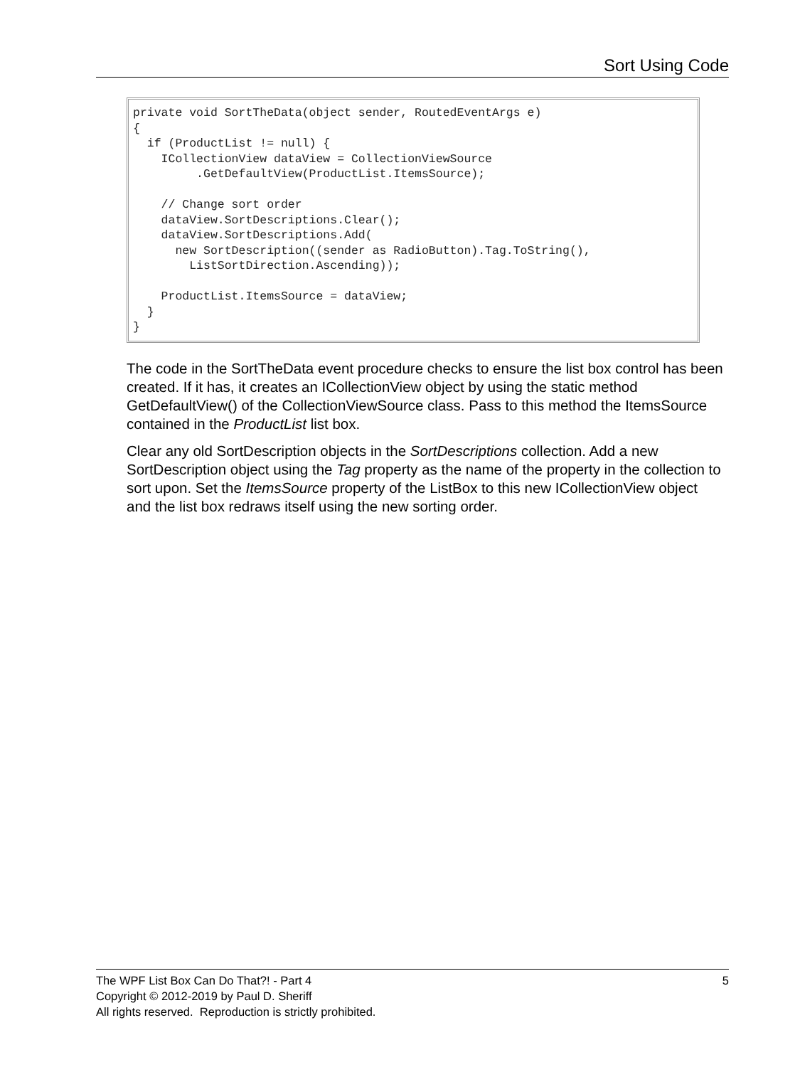Sort Using Code
private void SortTheData(object sender, RoutedEventArgs e)
{
  if (ProductList != null) {
    ICollectionView dataView = CollectionViewSource
         .GetDefaultView(ProductList.ItemsSource);

    // Change sort order
    dataView.SortDescriptions.Clear();
    dataView.SortDescriptions.Add(
      new SortDescription((sender as RadioButton).Tag.ToString(),
        ListSortDirection.Ascending));

    ProductList.ItemsSource = dataView;
  }
}
The code in the SortTheData event procedure checks to ensure the list box control has been created. If it has, it creates an ICollectionView object by using the static method GetDefaultView() of the CollectionViewSource class. Pass to this method the ItemsSource contained in the ProductList list box.
Clear any old SortDescription objects in the SortDescriptions collection. Add a new SortDescription object using the Tag property as the name of the property in the collection to sort upon. Set the ItemsSource property of the ListBox to this new ICollectionView object and the list box redraws itself using the new sorting order.
5 The WPF List Box Can Do That?! - Part 4
Copyright © 2012-2019 by Paul D. Sheriff
All rights reserved. Reproduction is strictly prohibited.